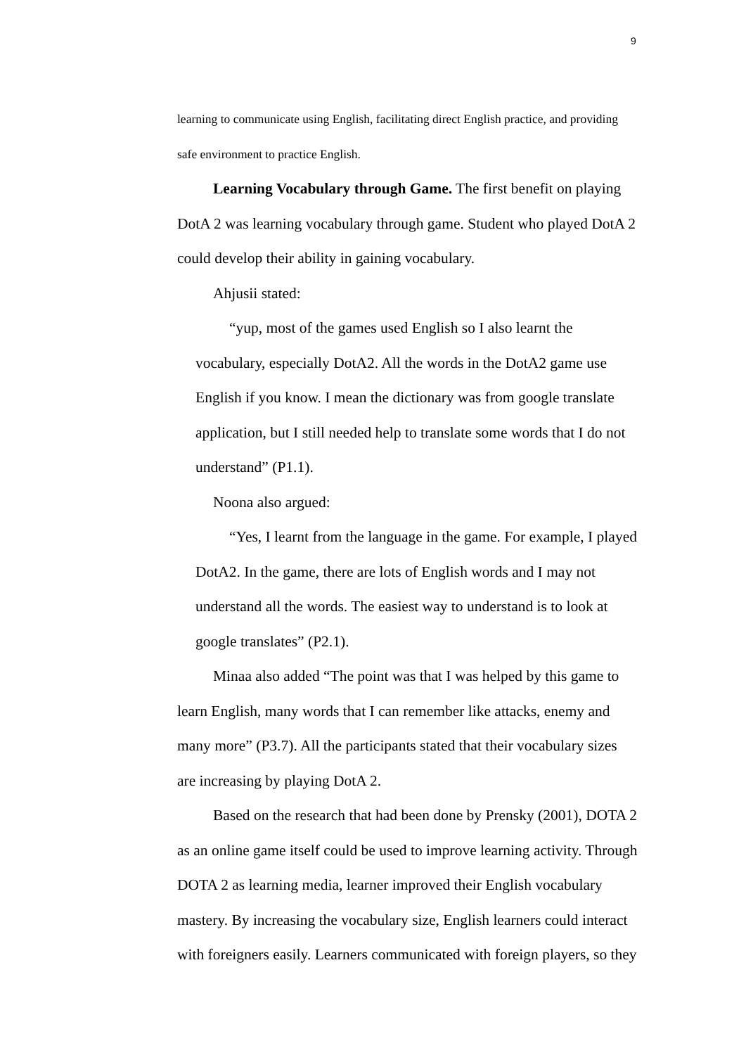9
learning to communicate using English, facilitating direct English practice, and providing safe environment to practice English.
Learning Vocabulary through Game. The first benefit on playing DotA 2 was learning vocabulary through game. Student who played DotA 2 could develop their ability in gaining vocabulary.
Ahjusii stated:
“yup, most of the games used English so I also learnt the vocabulary, especially DotA2. All the words in the DotA2 game use English if you know. I mean the dictionary was from google translate application, but I still needed help to translate some words that I do not understand” (P1.1).
Noona also argued:
“Yes, I learnt from the language in the game. For example, I played DotA2. In the game, there are lots of English words and I may not understand all the words. The easiest way to understand is to look at google translates” (P2.1).
Minaa also added “The point was that I was helped by this game to learn English, many words that I can remember like attacks, enemy and many more” (P3.7). All the participants stated that their vocabulary sizes are increasing by playing DotA 2.
Based on the research that had been done by Prensky (2001), DOTA 2 as an online game itself could be used to improve learning activity. Through DOTA 2 as learning media, learner improved their English vocabulary mastery. By increasing the vocabulary size, English learners could interact with foreigners easily. Learners communicated with foreign players, so they